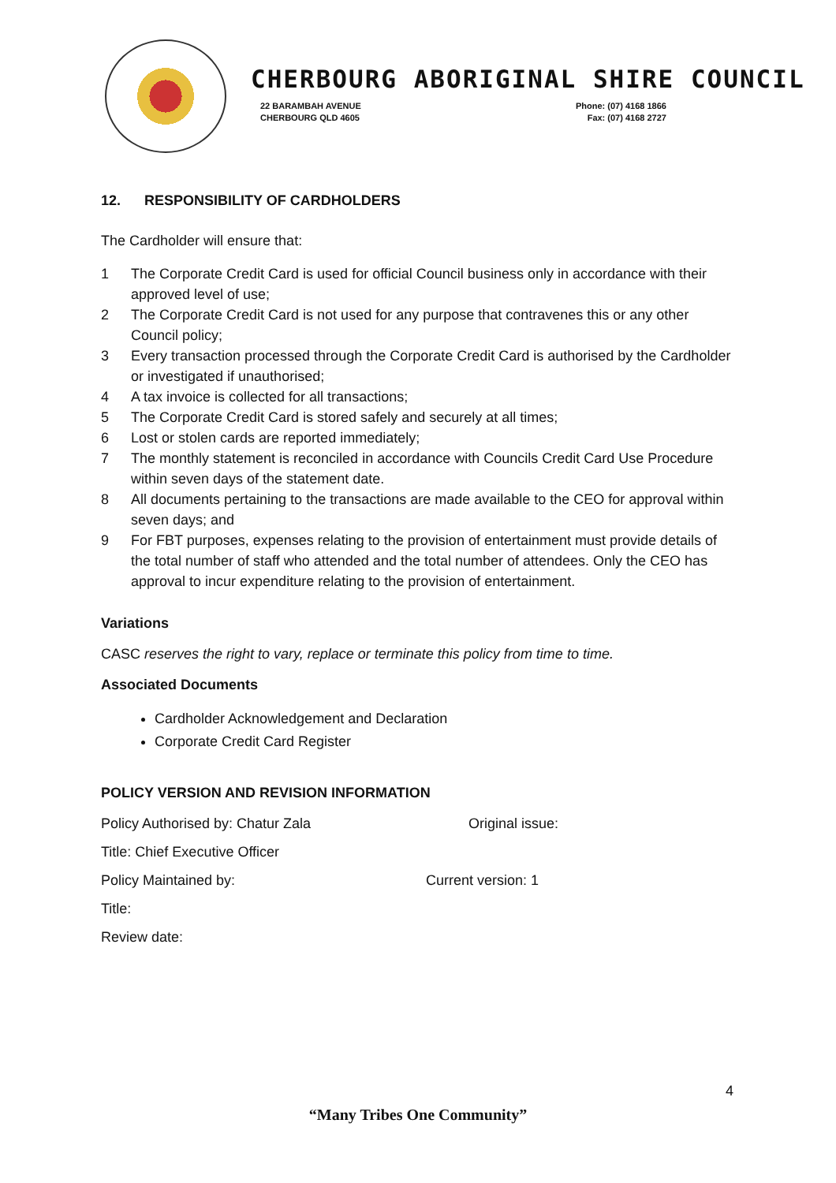CHERBOURG ABORIGINAL SHIRE COUNCIL
22 BARAMBAH AVENUE
CHERBOURG QLD 4605
Phone: (07) 4168 1866
Fax: (07) 4168 2727
12. RESPONSIBILITY OF CARDHOLDERS
The Cardholder will ensure that:
1 The Corporate Credit Card is used for official Council business only in accordance with their approved level of use;
2 The Corporate Credit Card is not used for any purpose that contravenes this or any other Council policy;
3 Every transaction processed through the Corporate Credit Card is authorised by the Cardholder or investigated if unauthorised;
4 A tax invoice is collected for all transactions;
5 The Corporate Credit Card is stored safely and securely at all times;
6 Lost or stolen cards are reported immediately;
7 The monthly statement is reconciled in accordance with Councils Credit Card Use Procedure within seven days of the statement date.
8 All documents pertaining to the transactions are made available to the CEO for approval within seven days; and
9 For FBT purposes, expenses relating to the provision of entertainment must provide details of the total number of staff who attended and the total number of attendees. Only the CEO has approval to incur expenditure relating to the provision of entertainment.
Variations
CASC reserves the right to vary, replace or terminate this policy from time to time.
Associated Documents
Cardholder Acknowledgement and Declaration
Corporate Credit Card Register
POLICY VERSION AND REVISION INFORMATION
Policy Authorised by: Chatur Zala Original issue:
Title: Chief Executive Officer
Policy Maintained by: Current version: 1
Title:
Review date:
4
“Many Tribes One Community”